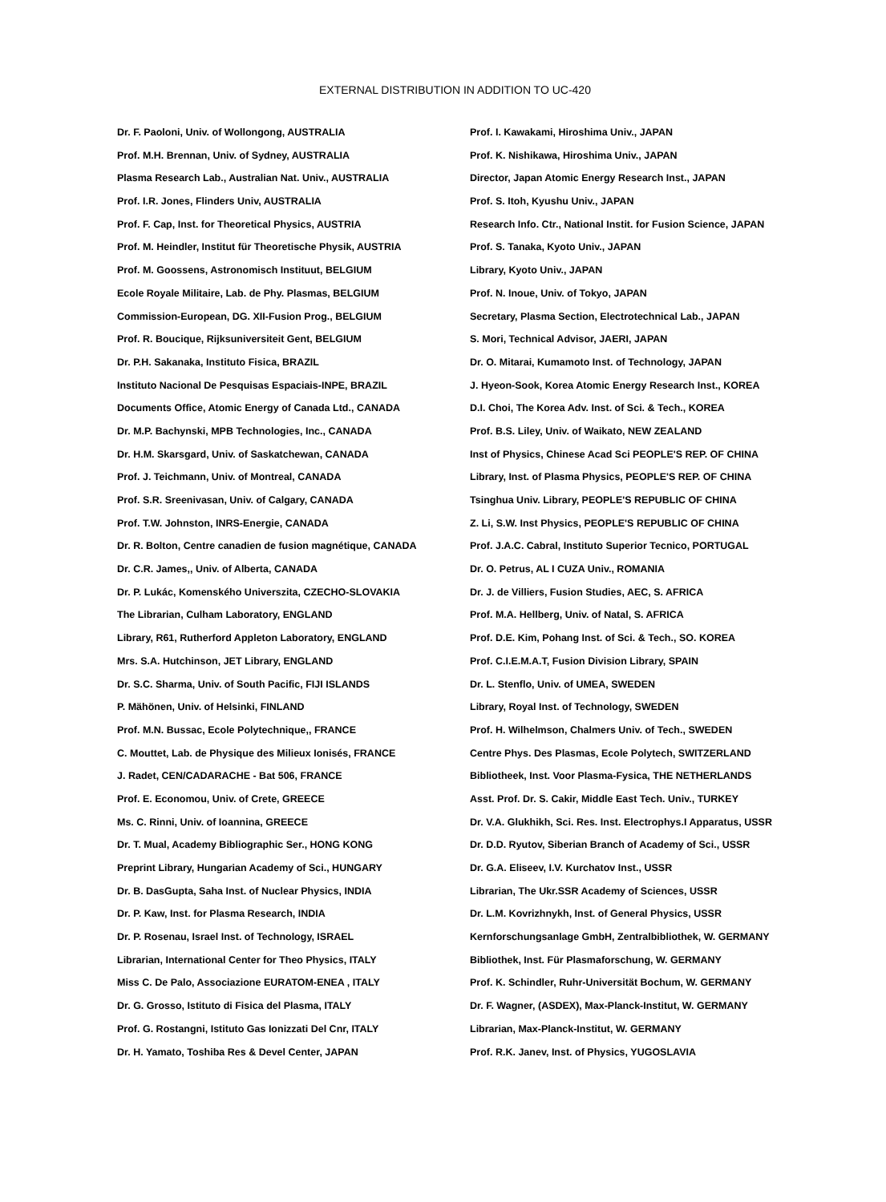EXTERNAL DISTRIBUTION IN ADDITION TO UC-420
Dr. F. Paoloni, Univ. of Wollongong, AUSTRALIA
Prof. M.H. Brennan, Univ. of Sydney, AUSTRALIA
Plasma Research Lab., Australian Nat. Univ., AUSTRALIA
Prof. I.R. Jones, Flinders Univ, AUSTRALIA
Prof. F. Cap, Inst. for Theoretical Physics, AUSTRIA
Prof. M. Heindler, Institut für Theoretische Physik, AUSTRIA
Prof. M. Goossens, Astronomisch Instituut, BELGIUM
Ecole Royale Militaire, Lab. de Phy. Plasmas, BELGIUM
Commission-European, DG. XII-Fusion Prog., BELGIUM
Prof. R. Boucique, Rijksuniversiteit Gent, BELGIUM
Dr. P.H. Sakanaka, Instituto Fisica, BRAZIL
Instituto Nacional De Pesquisas Espaciais-INPE, BRAZIL
Documents Office, Atomic Energy of Canada Ltd., CANADA
Dr. M.P. Bachynski, MPB Technologies, Inc., CANADA
Dr. H.M. Skarsgard, Univ. of Saskatchewan, CANADA
Prof. J. Teichmann, Univ. of Montreal, CANADA
Prof. S.R. Sreenivasan, Univ. of Calgary, CANADA
Prof. T.W. Johnston, INRS-Energie, CANADA
Dr. R. Bolton, Centre canadien de fusion magnétique, CANADA
Dr. C.R. James,, Univ. of Alberta, CANADA
Dr. P. Lukác, Komenského Universzita, CZECHO-SLOVAKIA
The Librarian, Culham Laboratory, ENGLAND
Library, R61, Rutherford Appleton Laboratory, ENGLAND
Mrs. S.A. Hutchinson, JET Library, ENGLAND
Dr. S.C. Sharma, Univ. of South Pacific, FIJI ISLANDS
P. Mähönen, Univ. of Helsinki, FINLAND
Prof. M.N. Bussac, Ecole Polytechnique,, FRANCE
C. Mouttet, Lab. de Physique des Milieux Ionisés, FRANCE
J. Radet, CEN/CADARACHE - Bat 506, FRANCE
Prof. E. Economou, Univ. of Crete, GREECE
Ms. C. Rinni, Univ. of Ioannina, GREECE
Dr. T. Mual, Academy Bibliographic Ser., HONG KONG
Preprint Library, Hungarian Academy of Sci., HUNGARY
Dr. B. DasGupta, Saha Inst. of Nuclear Physics, INDIA
Dr. P. Kaw, Inst. for Plasma Research, INDIA
Dr. P. Rosenau, Israel Inst. of Technology, ISRAEL
Librarian, International Center for Theo Physics, ITALY
Miss C. De Palo, Associazione EURATOM-ENEA , ITALY
Dr. G. Grosso, Istituto di Fisica del Plasma, ITALY
Prof. G. Rostangni, Istituto Gas Ionizzati Del Cnr, ITALY
Dr. H. Yamato, Toshiba Res & Devel Center, JAPAN
Prof. I. Kawakami, Hiroshima Univ., JAPAN
Prof. K. Nishikawa, Hiroshima Univ., JAPAN
Director, Japan Atomic Energy Research Inst., JAPAN
Prof. S. Itoh, Kyushu Univ., JAPAN
Research Info. Ctr., National Instit. for Fusion Science, JAPAN
Prof. S. Tanaka, Kyoto Univ., JAPAN
Library, Kyoto Univ., JAPAN
Prof. N. Inoue, Univ. of Tokyo, JAPAN
Secretary, Plasma Section, Electrotechnical Lab., JAPAN
S. Mori, Technical Advisor, JAERI, JAPAN
Dr. O. Mitarai, Kumamoto Inst. of Technology, JAPAN
J. Hyeon-Sook, Korea Atomic Energy Research Inst., KOREA
D.I. Choi, The Korea Adv. Inst. of Sci. & Tech., KOREA
Prof. B.S. Liley, Univ. of Waikato, NEW ZEALAND
Inst of Physics, Chinese Acad Sci PEOPLE'S REP. OF CHINA
Library, Inst. of Plasma Physics, PEOPLE'S REP. OF CHINA
Tsinghua Univ. Library, PEOPLE'S REPUBLIC OF CHINA
Z. Li, S.W. Inst Physics, PEOPLE'S REPUBLIC OF CHINA
Prof. J.A.C. Cabral, Instituto Superior Tecnico, PORTUGAL
Dr. O. Petrus, AL I CUZA Univ., ROMANIA
Dr. J. de Villiers, Fusion Studies, AEC, S. AFRICA
Prof. M.A. Hellberg, Univ. of Natal, S. AFRICA
Prof. D.E. Kim, Pohang Inst. of Sci. & Tech., SO. KOREA
Prof. C.I.E.M.A.T, Fusion Division Library, SPAIN
Dr. L. Stenflo, Univ. of UMEA, SWEDEN
Library, Royal Inst. of Technology, SWEDEN
Prof. H. Wilhelmson, Chalmers Univ. of Tech., SWEDEN
Centre Phys. Des Plasmas, Ecole Polytech, SWITZERLAND
Bibliotheek, Inst. Voor Plasma-Fysica, THE NETHERLANDS
Asst. Prof. Dr. S. Cakir, Middle East Tech. Univ., TURKEY
Dr. V.A. Glukhikh, Sci. Res. Inst. Electrophys.I Apparatus, USSR
Dr. D.D. Ryutov, Siberian Branch of Academy of Sci., USSR
Dr. G.A. Eliseev, I.V. Kurchatov Inst., USSR
Librarian, The Ukr.SSR Academy of Sciences, USSR
Dr. L.M. Kovrizhnykh, Inst. of General Physics, USSR
Kernforschungsanlage GmbH, Zentralbibliothek, W. GERMANY
Bibliothek, Inst. Für Plasmaforschung, W. GERMANY
Prof. K. Schindler, Ruhr-Universität Bochum, W. GERMANY
Dr. F. Wagner, (ASDEX), Max-Planck-Institut, W. GERMANY
Librarian, Max-Planck-Institut, W. GERMANY
Prof. R.K. Janev, Inst. of Physics, YUGOSLAVIA